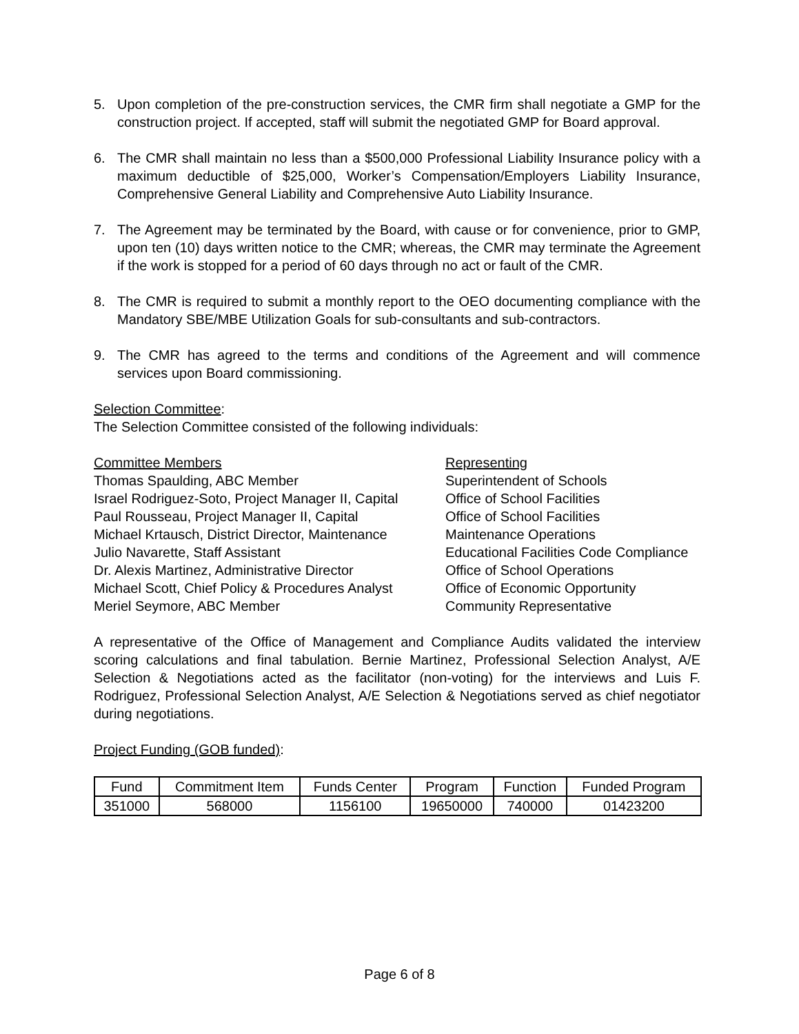5. Upon completion of the pre-construction services, the CMR firm shall negotiate a GMP for the construction project. If accepted, staff will submit the negotiated GMP for Board approval.
6. The CMR shall maintain no less than a $500,000 Professional Liability Insurance policy with a maximum deductible of $25,000, Worker’s Compensation/Employers Liability Insurance, Comprehensive General Liability and Comprehensive Auto Liability Insurance.
7. The Agreement may be terminated by the Board, with cause or for convenience, prior to GMP, upon ten (10) days written notice to the CMR; whereas, the CMR may terminate the Agreement if the work is stopped for a period of 60 days through no act or fault of the CMR.
8. The CMR is required to submit a monthly report to the OEO documenting compliance with the Mandatory SBE/MBE Utilization Goals for sub-consultants and sub-contractors.
9. The CMR has agreed to the terms and conditions of the Agreement and will commence services upon Board commissioning.
Selection Committee:
The Selection Committee consisted of the following individuals:
Committee Members
Representing
Thomas Spaulding, ABC Member
Superintendent of Schools
Israel Rodriguez-Soto, Project Manager II, Capital
Office of School Facilities
Paul Rousseau, Project Manager II, Capital
Office of School Facilities
Michael Krtausch, District Director, Maintenance
Maintenance Operations
Julio Navarette, Staff Assistant
Educational Facilities Code Compliance
Dr. Alexis Martinez, Administrative Director
Office of School Operations
Michael Scott, Chief Policy & Procedures Analyst
Office of Economic Opportunity
Meriel Seymore, ABC Member
Community Representative
A representative of the Office of Management and Compliance Audits validated the interview scoring calculations and final tabulation. Bernie Martinez, Professional Selection Analyst, A/E Selection & Negotiations acted as the facilitator (non-voting) for the interviews and Luis F. Rodriguez, Professional Selection Analyst, A/E Selection & Negotiations served as chief negotiator during negotiations.
Project Funding (GOB funded):
| Fund | Commitment Item | Funds Center | Program | Function | Funded Program |
| --- | --- | --- | --- | --- | --- |
| 351000 | 568000 | 1156100 | 19650000 | 740000 | 01423200 |
Page 6 of 8